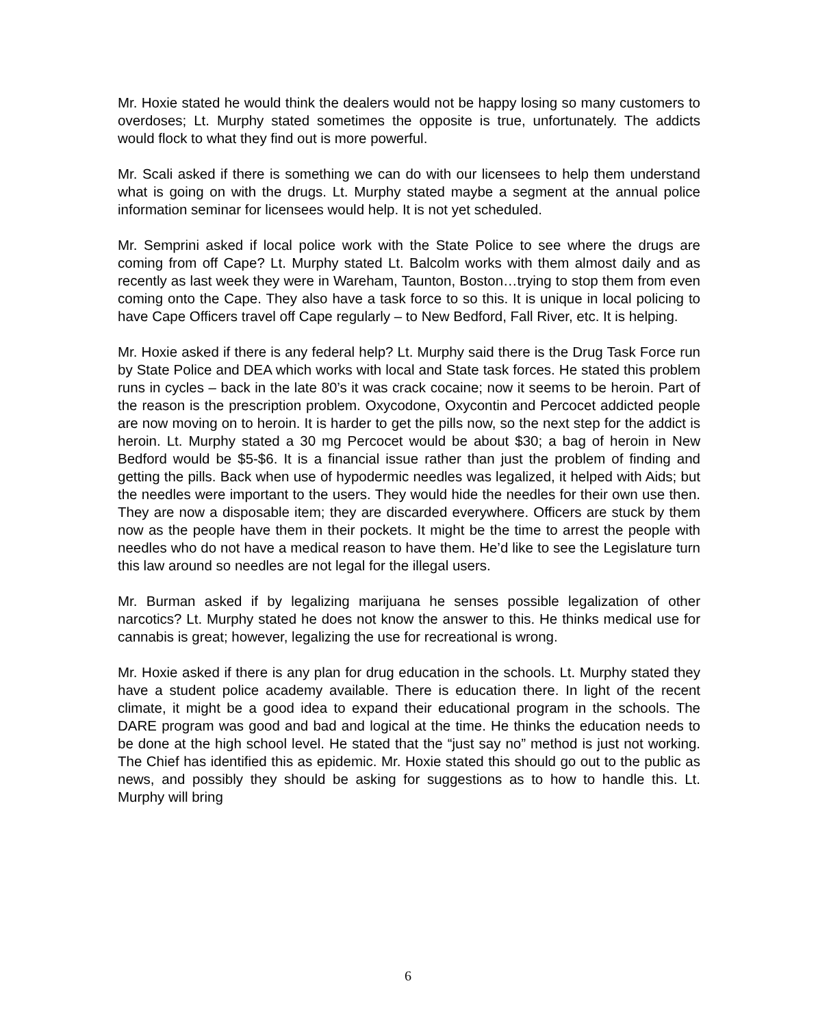Mr. Hoxie stated he would think the dealers would not be happy losing so many customers to overdoses; Lt. Murphy stated sometimes the opposite is true, unfortunately. The addicts would flock to what they find out is more powerful.
Mr. Scali asked if there is something we can do with our licensees to help them understand what is going on with the drugs. Lt. Murphy stated maybe a segment at the annual police information seminar for licensees would help. It is not yet scheduled.
Mr. Semprini asked if local police work with the State Police to see where the drugs are coming from off Cape? Lt. Murphy stated Lt. Balcolm works with them almost daily and as recently as last week they were in Wareham, Taunton, Boston…trying to stop them from even coming onto the Cape. They also have a task force to so this. It is unique in local policing to have Cape Officers travel off Cape regularly – to New Bedford, Fall River, etc. It is helping.
Mr. Hoxie asked if there is any federal help? Lt. Murphy said there is the Drug Task Force run by State Police and DEA which works with local and State task forces. He stated this problem runs in cycles – back in the late 80’s it was crack cocaine; now it seems to be heroin. Part of the reason is the prescription problem. Oxycodone, Oxycontin and Percocet addicted people are now moving on to heroin. It is harder to get the pills now, so the next step for the addict is heroin. Lt. Murphy stated a 30 mg Percocet would be about $30; a bag of heroin in New Bedford would be $5-$6. It is a financial issue rather than just the problem of finding and getting the pills. Back when use of hypodermic needles was legalized, it helped with Aids; but the needles were important to the users. They would hide the needles for their own use then. They are now a disposable item; they are discarded everywhere. Officers are stuck by them now as the people have them in their pockets. It might be the time to arrest the people with needles who do not have a medical reason to have them. He’d like to see the Legislature turn this law around so needles are not legal for the illegal users.
Mr. Burman asked if by legalizing marijuana he senses possible legalization of other narcotics? Lt. Murphy stated he does not know the answer to this. He thinks medical use for cannabis is great; however, legalizing the use for recreational is wrong.
Mr. Hoxie asked if there is any plan for drug education in the schools. Lt. Murphy stated they have a student police academy available. There is education there. In light of the recent climate, it might be a good idea to expand their educational program in the schools. The DARE program was good and bad and logical at the time. He thinks the education needs to be done at the high school level. He stated that the “just say no” method is just not working. The Chief has identified this as epidemic. Mr. Hoxie stated this should go out to the public as news, and possibly they should be asking for suggestions as to how to handle this. Lt. Murphy will bring
6